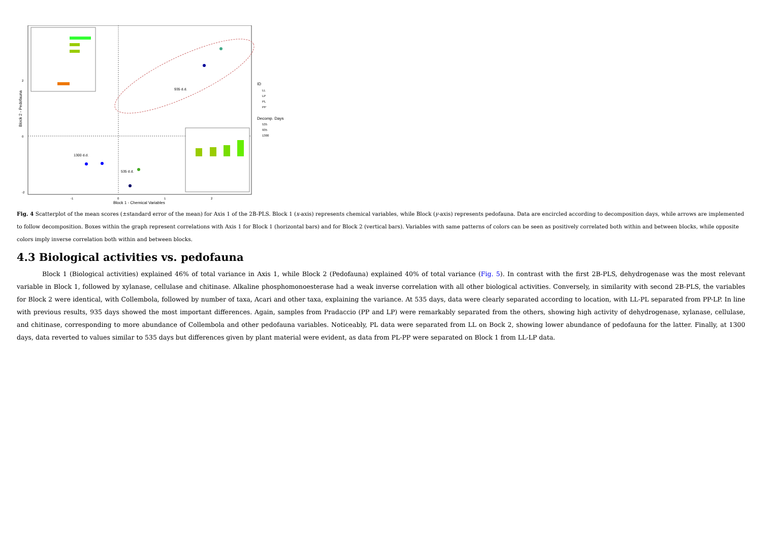935 d.d.
1300 d.d.
535 d.d.
Block 1 - Chemical Variables
Block 2 - Pedofauna
2
0
-2
-1
0
1
2
ID
LL
LP
PL
PP
Decomp. Days
535
935
1300
Fig. 4 Scatterplot of the mean scores (±standard error of the mean) for Axis 1 of the 2B-PLS. Block 1 (x-axis) represents chemical variables, while Block (y-axis) represents pedofauna. Data are encircled according to decomposition days, while arrows are implemented to follow decomposition. Boxes within the graph represent correlations with Axis 1 for Block 1 (horizontal bars) and for Block 2 (vertical bars). Variables with same patterns of colors can be seen as positively correlated both within and between blocks, while opposite colors imply inverse correlation both within and between blocks.
4.3 Biological activities vs. pedofauna
Block 1 (Biological activities) explained 46% of total variance in Axis 1, while Block 2 (Pedofauna) explained 40% of total variance (Fig. 5). In contrast with the first 2B-PLS, dehydrogenase was the most relevant variable in Block 1, followed by xylanase, cellulase and chitinase. Alkaline phosphomonoesterase had a weak inverse correlation with all other biological activities. Conversely, in similarity with second 2B-PLS, the variables for Block 2 were identical, with Collembola, followed by number of taxa, Acari and other taxa, explaining the variance. At 535 days, data were clearly separated according to location, with LL-PL separated from PP-LP. In line with previous results, 935 days showed the most important differences. Again, samples from Pradaccio (PP and LP) were remarkably separated from the others, showing high activity of dehydrogenase, xylanase, cellulase, and chitinase, corresponding to more abundance of Collembola and other pedofauna variables. Noticeably, PL data were separated from LL on Bock 2, showing lower abundance of pedofauna for the latter. Finally, at 1300 days, data reverted to values similar to 535 days but differences given by plant material were evident, as data from PL-PP were separated on Block 1 from LL-LP data.